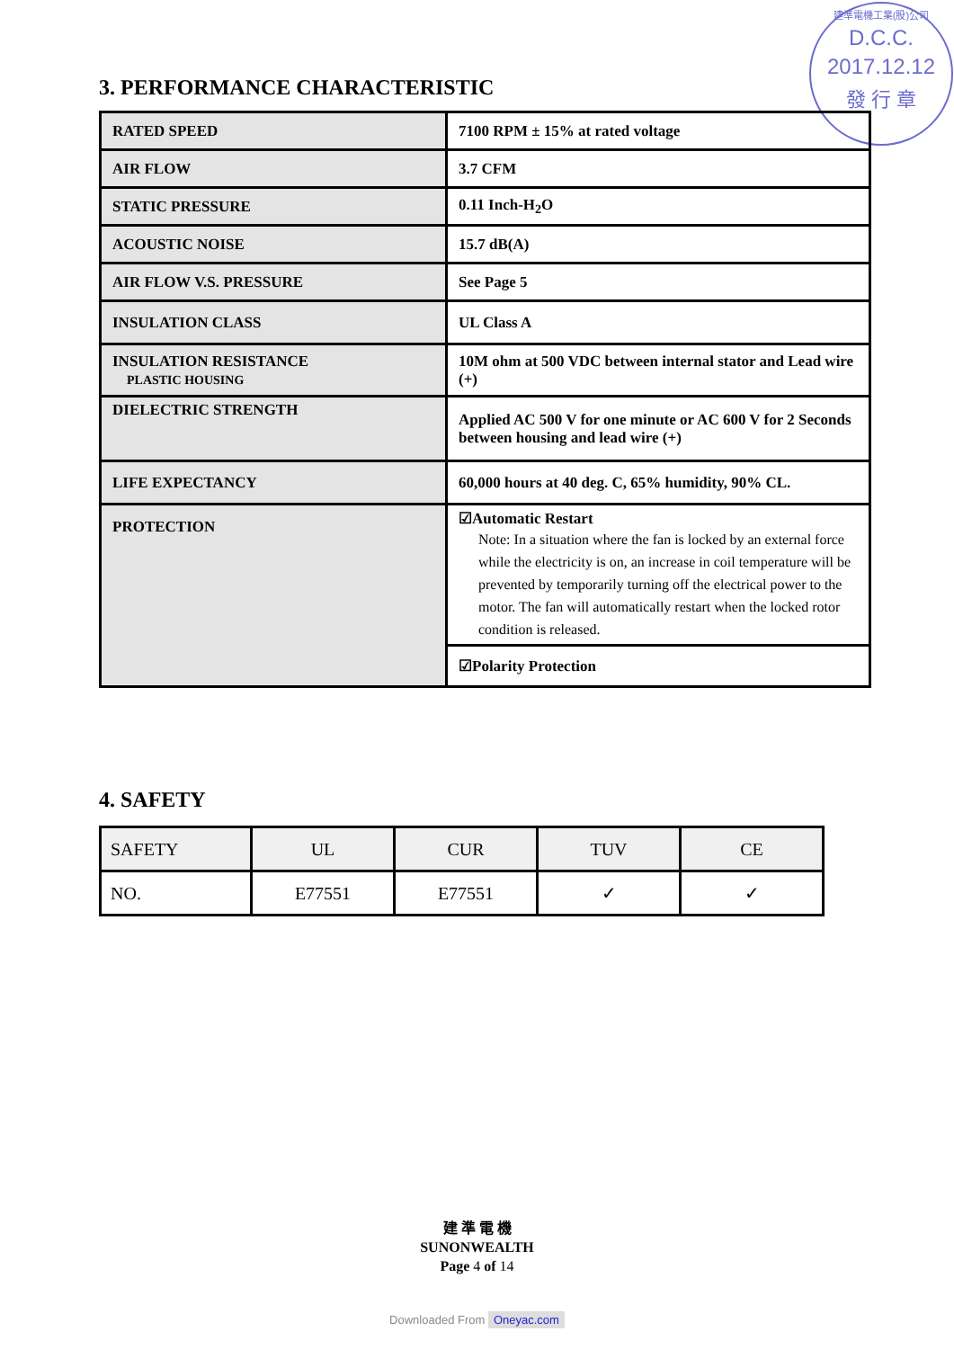建準電機工業(股)公司
D.C.C.
2017.12.12
發 行 章
3. PERFORMANCE CHARACTERISTIC
| RATED SPEED | 7100 RPM ± 15% at rated voltage |
| AIR FLOW | 3.7 CFM |
| STATIC PRESSURE | 0.11 Inch-H<sub>2</sub>O |
| ACOUSTIC NOISE | 15.7 dB(A) |
| AIR FLOW V.S. PRESSURE | See Page 5 |
| INSULATION CLASS | UL Class A |
| INSULATION RESISTANCE PLASTIC HOUSING | 10M ohm at 500 VDC between internal stator and Lead wire (+) |
| DIELECTRIC STRENGTH | Applied AC 500 V for one minute or AC 600 V for 2 Seconds between housing and lead wire (+) |
| LIFE EXPECTANCY | 60,000 hours at 40 deg. C, 65% humidity, 90% CL. |
| PROTECTION | ☑Automatic Restart Note: In a situation where the fan is locked by an external force while the electricity is on, an increase in coil temperature will be prevented by temporarily turning off the electrical power to the motor. The fan will automatically restart when the locked rotor condition is released. |
| | ☑Polarity Protection |
4. SAFETY
| SAFETY | UL | CUR | TUV | CE |
| NO. | E77551 | E77551 | ✓ | ✓ |
建 準 電 機
SUNONWEALTH
Page 4 of 14
Downloaded From Oneyac.com